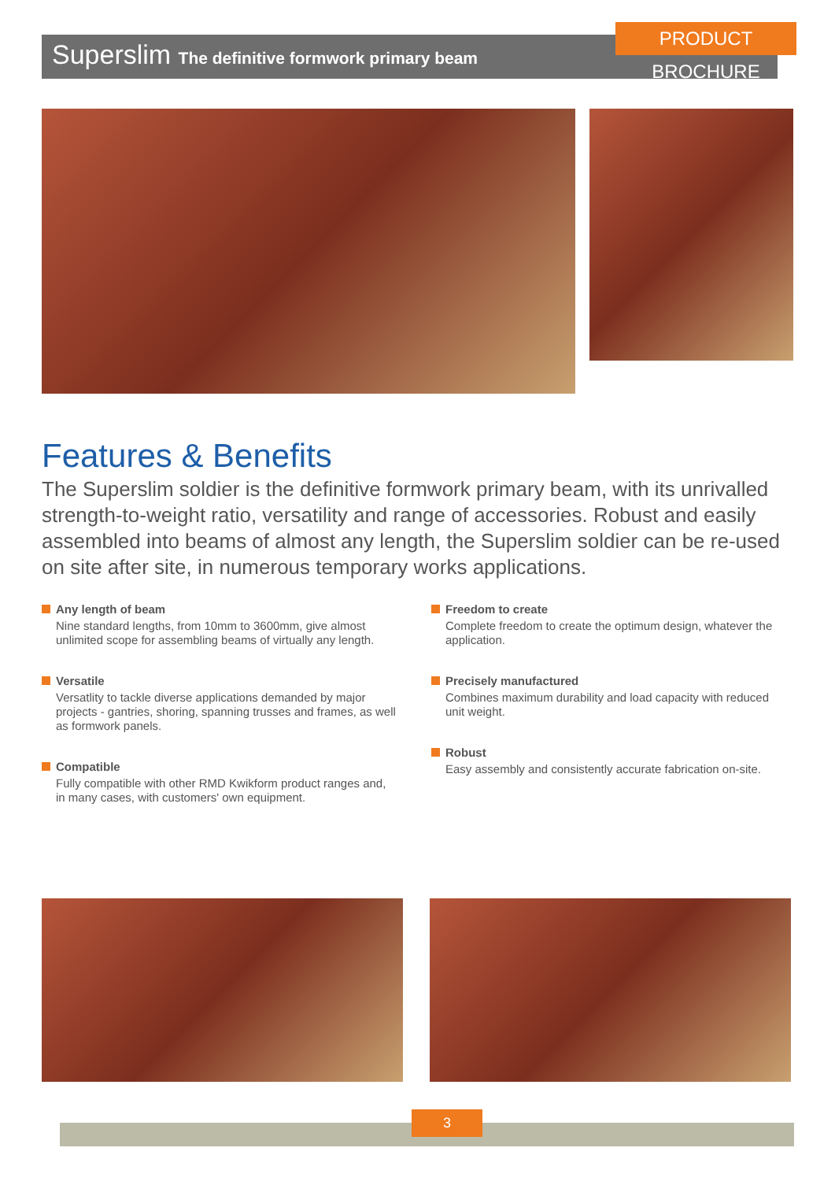PRODUCT BROCHURE
Superslim The definitive formwork primary beam
Features & Benefits
The Superslim soldier is the definitive formwork primary beam, with its unrivalled strength-to-weight ratio, versatility and range of accessories. Robust and easily assembled into beams of almost any length, the Superslim soldier can be re-used on site after site, in numerous temporary works applications.
Any length of beam
Nine standard lengths, from 10mm to 3600mm, give almost unlimited scope for assembling beams of virtually any length.
Versatile
Versatlity to tackle diverse applications demanded by major projects - gantries, shoring, spanning trusses and frames, as well as formwork panels.
Compatible
Fully compatible with other RMD Kwikform product ranges and, in many cases, with customers' own equipment.
Freedom to create
Complete freedom to create the optimum design, whatever the application.
Precisely manufactured
Combines maximum durability and load capacity with reduced unit weight.
Robust
Easy assembly and consistently accurate fabrication on-site.
3